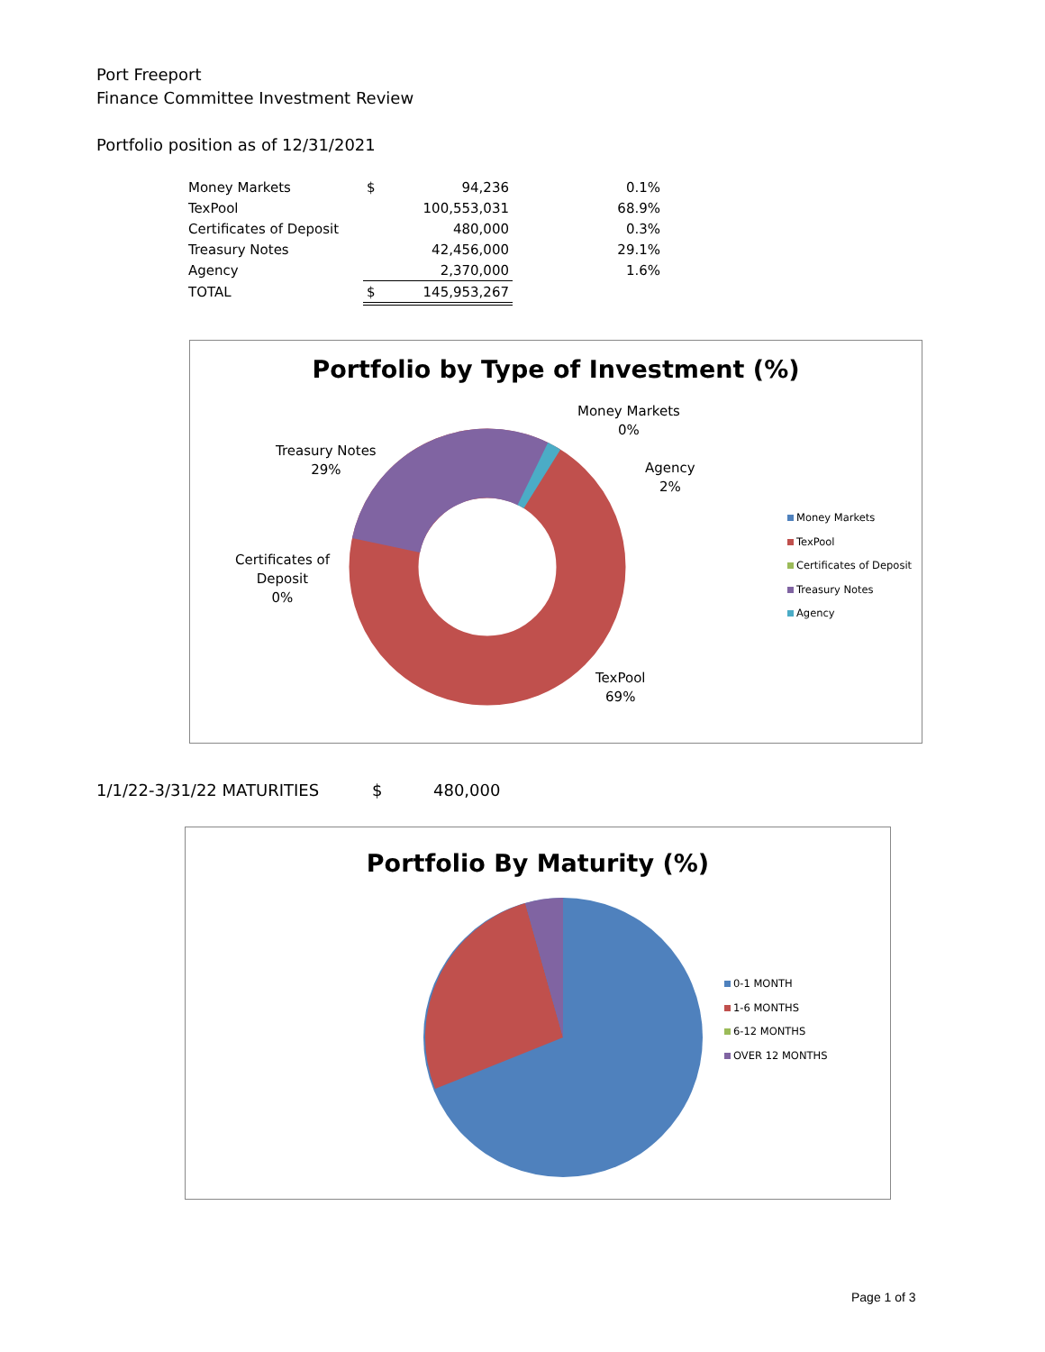Port Freeport
Finance Committee Investment Review
Portfolio position as of 12/31/2021
| Money Markets | $ | 94,236 | 0.1% |
| TexPool | | 100,553,031 | 68.9% |
| Certificates of Deposit | | 480,000 | 0.3% |
| Treasury Notes | | 42,456,000 | 29.1% |
| Agency | | 2,370,000 | 1.6% |
| TOTAL | $ | 145,953,267 | |
Portfolio by Type of Investment (%)
Money Markets
0%
Agency
2%
Treasury Notes
29%
Certificates of
Deposit
0%
TexPool
69%
Money Markets
TexPool
Certificates of Deposit
Treasury Notes
Agency
1/1/22-3/31/22 MATURITIES $ 480,000
Portfolio By Maturity (%)
0-1 MONTH
1-6 MONTHS
6-12 MONTHS
OVER 12 MONTHS
Page 1 of 3